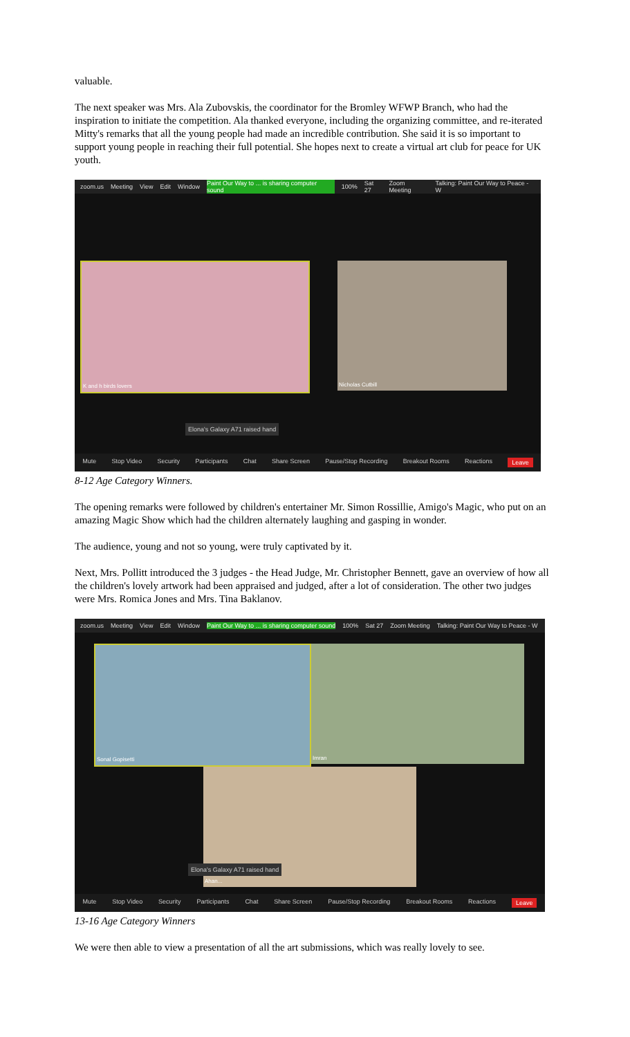valuable.
The next speaker was Mrs. Ala Zubovskis, the coordinator for the Bromley WFWP Branch, who had the inspiration to initiate the competition. Ala thanked everyone, including the organizing committee, and re-iterated Mitty's remarks that all the young people had made an incredible contribution. She said it is so important to support young people in reaching their full potential. She hopes next to create a virtual art club for peace for UK youth.
zoom.us Meeting View Edit Window Paint Our Way to ... is sharing computer sound 100% Sat 27 Zoom Meeting Talking: Paint Our Way to Peace - W
K and h birds lovers Nicholas Cutbill
Elona's Galaxy A71 raised hand
Mute Stop Video Security Participants Chat Share Screen Pause/Stop Recording Breakout Rooms Reactions Leave
8-12 Age Category Winners.
The opening remarks were followed by children's entertainer Mr. Simon Rossillie, Amigo's Magic, who put on an amazing Magic Show which had the children alternately laughing and gasping in wonder.
The audience, young and not so young, were truly captivated by it.
Next, Mrs. Pollitt introduced the 3 judges - the Head Judge, Mr. Christopher Bennett, gave an overview of how all the children's lovely artwork had been appraised and judged, after a lot of consideration. The other two judges were Mrs. Romica Jones and Mrs. Tina Baklanov.
zoom.us Meeting View Edit Window Paint Our Way to ... is sharing computer sound 100% Sat 27 Zoom Meeting Talking: Paint Our Way to Peace - W
Sonal Gopisetti Imran
Ahan...
Elona's Galaxy A71 raised hand
Mute Stop Video Security Participants Chat Share Screen Pause/Stop Recording Breakout Rooms Reactions Leave
13-16 Age Category Winners
We were then able to view a presentation of all the art submissions, which was really lovely to see.